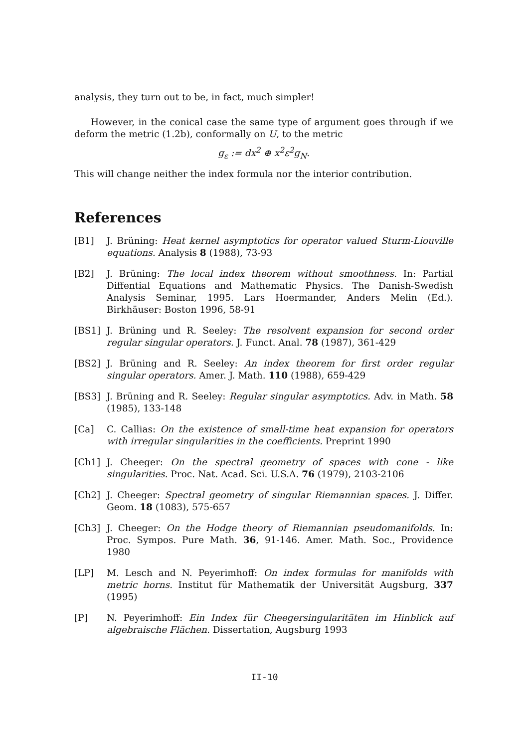analysis, they turn out to be, in fact, much simpler!
However, in the conical case the same type of argument goes through if we deform the metric (1.2b), conformally on U, to the metric
g<sub>ε</sub> := dx<sup>2</sup> ⊕ x<sup>2</sup>ε<sup>2</sup>g<sub>N</sub>.
This will change neither the index formula nor the interior contribution.
References
[B1] J. Brüning: Heat kernel asymptotics for operator valued Sturm-Liouville equations. Analysis 8 (1988), 73-93
[B2] J. Brüning: The local index theorem without smoothness. In: Partial Diffential Equations and Mathematic Physics. The Danish-Swedish Analysis Seminar, 1995. Lars Hoermander, Anders Melin (Ed.). Birkhäuser: Boston 1996, 58-91
[BS1] J. Brüning und R. Seeley: The resolvent expansion for second order regular singular operators. J. Funct. Anal. 78 (1987), 361-429
[BS2] J. Brüning and R. Seeley: An index theorem for first order regular singular operators. Amer. J. Math. 110 (1988), 659-429
[BS3] J. Brüning and R. Seeley: Regular singular asymptotics. Adv. in Math. 58 (1985), 133-148
[Ca] C. Callias: On the existence of small-time heat expansion for operators with irregular singularities in the coefficients. Preprint 1990
[Ch1] J. Cheeger: On the spectral geometry of spaces with cone - like singularities. Proc. Nat. Acad. Sci. U.S.A. 76 (1979), 2103-2106
[Ch2] J. Cheeger: Spectral geometry of singular Riemannian spaces. J. Differ. Geom. 18 (1083), 575-657
[Ch3] J. Cheeger: On the Hodge theory of Riemannian pseudomanifolds. In: Proc. Sympos. Pure Math. 36, 91-146. Amer. Math. Soc., Providence 1980
[LP] M. Lesch and N. Peyerimhoff: On index formulas for manifolds with metric horns. Institut für Mathematik der Universität Augsburg, 337 (1995)
[P] N. Peyerimhoff: Ein Index für Cheegersingularitäten im Hinblick auf algebraische Flächen. Dissertation, Augsburg 1993
II-10